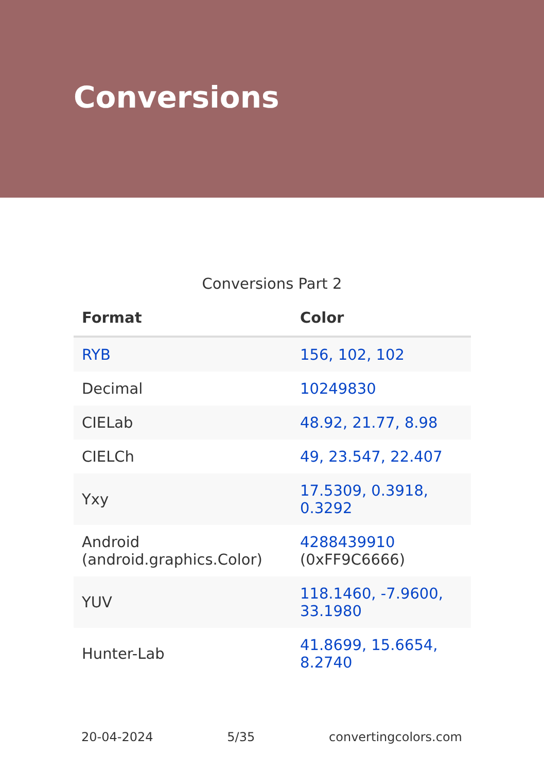Conversions
Conversions Part 2
| Format | Color |
| --- | --- |
| RYB | 156, 102, 102 |
| Decimal | 10249830 |
| CIELab | 48.92, 21.77, 8.98 |
| CIELCh | 49, 23.547, 22.407 |
| Yxy | 17.5309, 0.3918, 0.3292 |
| Android (android.graphics.Color) | 4288439910 (0xFF9C6666) |
| YUV | 118.1460, -7.9600, 33.1980 |
| Hunter-Lab | 41.8699, 15.6654, 8.2740 |
20-04-2024 5/35 convertingcolors.com